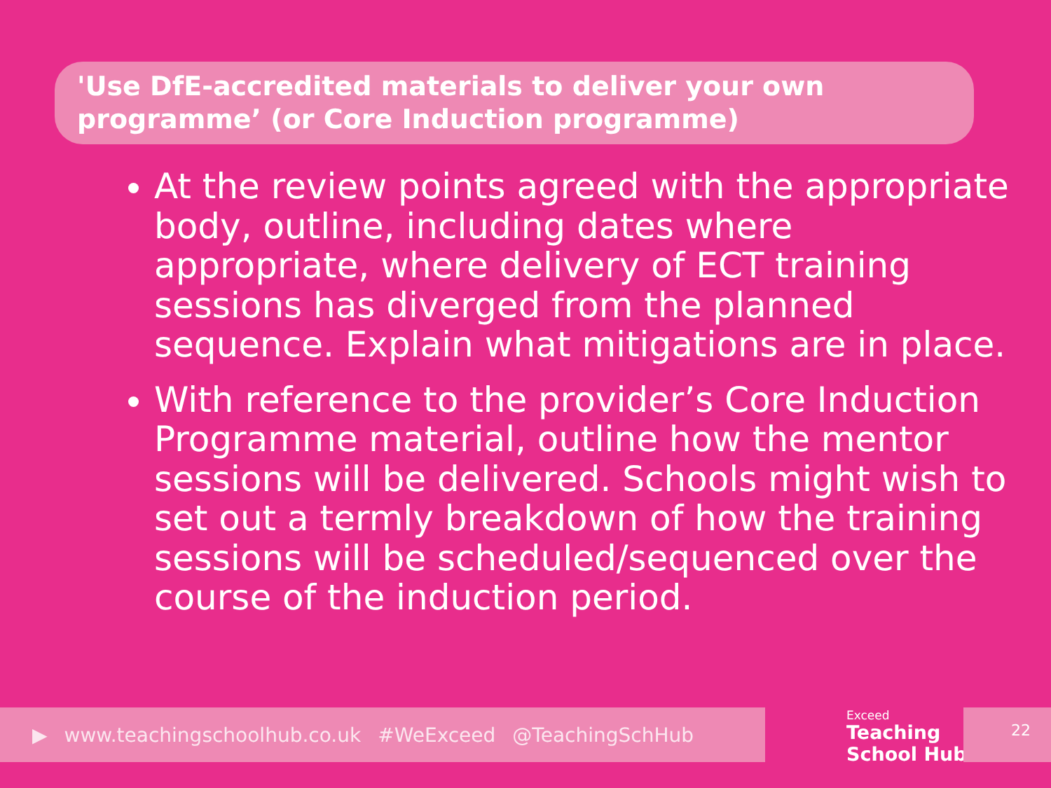'Use DfE-accredited materials to deliver your own programme’ (or Core Induction programme)
At the review points agreed with the appropriate body, outline, including dates where appropriate, where delivery of ECT training sessions has diverged from the planned sequence. Explain what mitigations are in place.
With reference to the provider’s Core Induction Programme material, outline how the mentor sessions will be delivered. Schools might wish to set out a termly breakdown of how the training sessions will be scheduled/sequenced over the course of the induction period.
▶ www.teachingschoolhub.co.uk #WeExceed @TeachingSchHub
Exceed
Teaching
School Hub
22